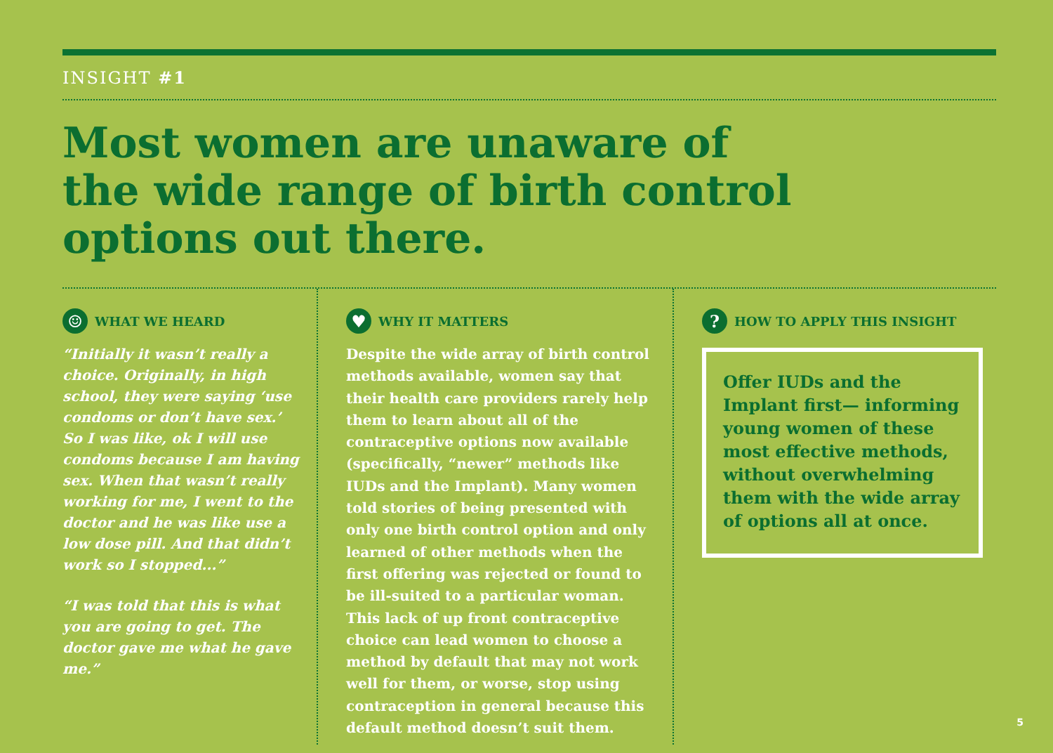INSIGHT #1
Most women are unaware of
the wide range of birth control
options out there.
☺ WHAT WE HEARD
“Initially it wasn’t really a choice. Originally, in high school, they were saying ‘use condoms or don’t have sex.’ So I was like, ok I will use condoms because I am having sex. When that wasn’t really working for me, I went to the doctor and he was like use a low dose pill. And that didn’t work so I stopped...”
“I was told that this is what you are going to get. The doctor gave me what he gave me.”
♥ WHY IT MATTERS
Despite the wide array of birth control methods available, women say that their health care providers rarely help them to learn about all of the contraceptive options now available (specifically, “newer” methods like IUDs and the Implant). Many women told stories of being presented with only one birth control option and only learned of other methods when the first offering was rejected or found to be ill-suited to a particular woman. This lack of up front contraceptive choice can lead women to choose a method by default that may not work well for them, or worse, stop using contraception in general because this default method doesn’t suit them.
? HOW TO APPLY THIS INSIGHT
Offer IUDs and the Implant first— informing young women of these most effective methods, without overwhelming them with the wide array of options all at once.
5